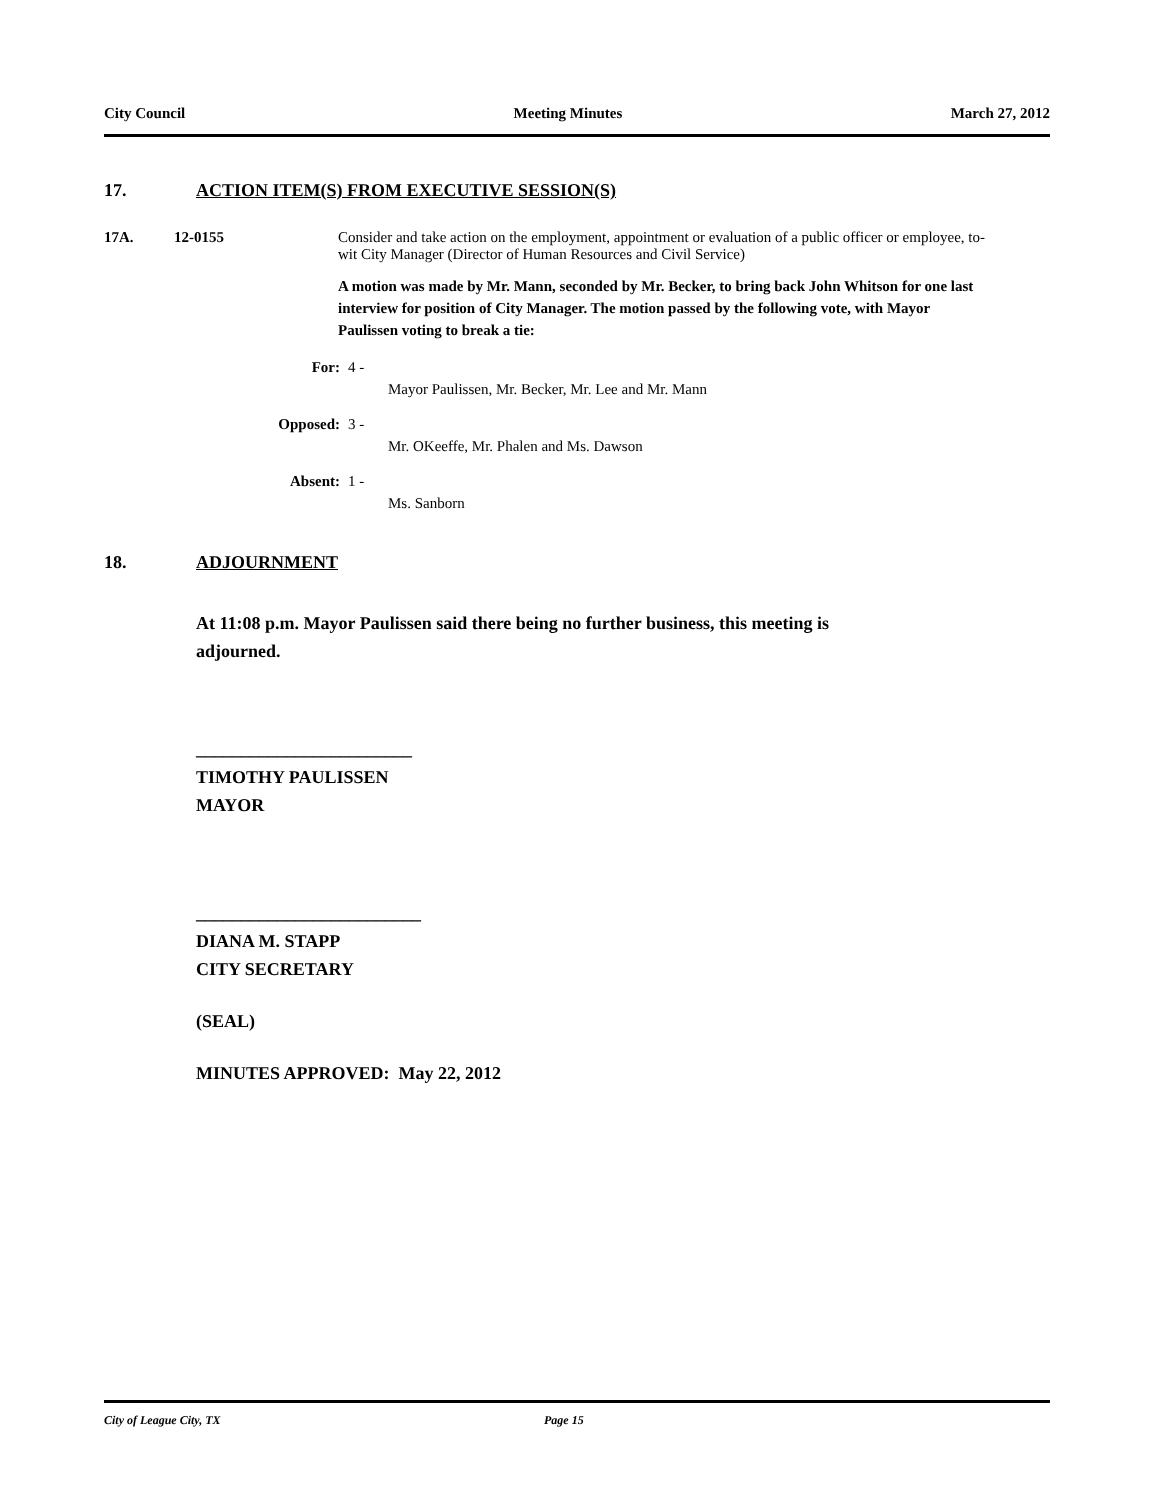City Council Meeting Minutes March 27, 2012
17. ACTION ITEM(S) FROM EXECUTIVE SESSION(S)
17A. 12-0155 Consider and take action on the employment, appointment or evaluation of a public officer or employee, to-wit City Manager (Director of Human Resources and Civil Service)
A motion was made by Mr. Mann, seconded by Mr. Becker, to bring back John Whitson for one last interview for position of City Manager. The motion passed by the following vote, with Mayor Paulissen voting to break a tie:
For: 4 -
Mayor Paulissen, Mr. Becker, Mr. Lee and Mr. Mann
Opposed: 3 -
Mr. OKeeffe, Mr. Phalen and Ms. Dawson
Absent: 1 -
Ms. Sanborn
18. ADJOURNMENT
At 11:08 p.m. Mayor Paulissen said there being no further business, this meeting is adjourned.
________________________
TIMOTHY PAULISSEN
MAYOR
_________________________
DIANA M. STAPP
CITY SECRETARY
(SEAL)
MINUTES APPROVED: May 22, 2012
City of League City, TX Page 15